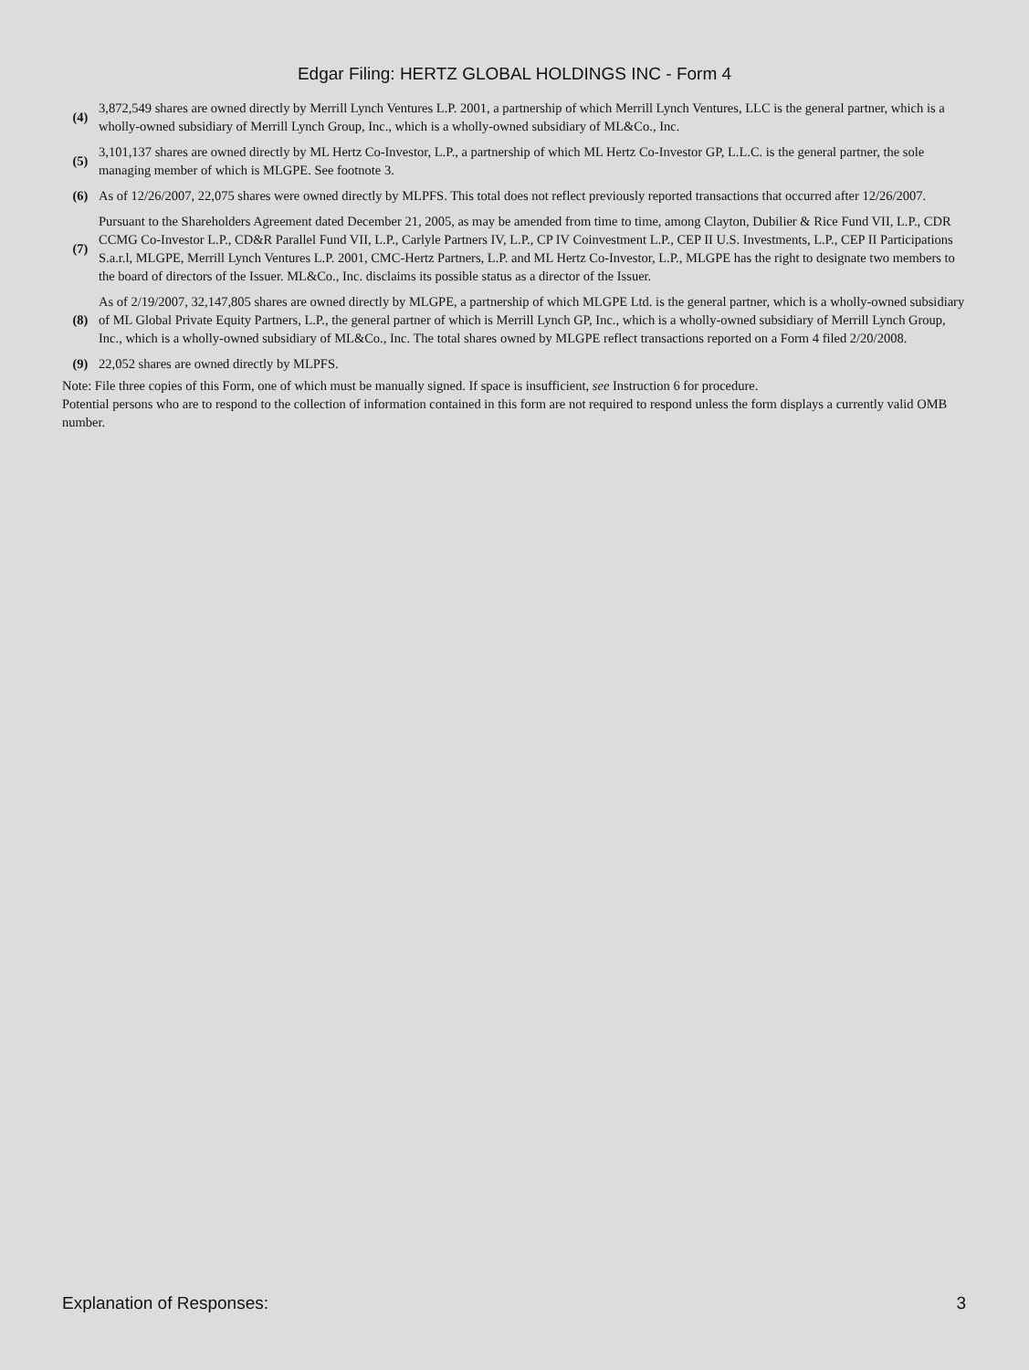Edgar Filing: HERTZ GLOBAL HOLDINGS INC - Form 4
| (4) | 3,872,549 shares are owned directly by Merrill Lynch Ventures L.P. 2001, a partnership of which Merrill Lynch Ventures, LLC is the general partner, which is a wholly-owned subsidiary of Merrill Lynch Group, Inc., which is a wholly-owned subsidiary of ML&Co., Inc. |
| (5) | 3,101,137 shares are owned directly by ML Hertz Co-Investor, L.P., a partnership of which ML Hertz Co-Investor GP, L.L.C. is the general partner, the sole managing member of which is MLGPE. See footnote 3. |
| (6) | As of 12/26/2007, 22,075 shares were owned directly by MLPFS. This total does not reflect previously reported transactions that occurred after 12/26/2007. |
| (7) | Pursuant to the Shareholders Agreement dated December 21, 2005, as may be amended from time to time, among Clayton, Dubilier & Rice Fund VII, L.P., CDR CCMG Co-Investor L.P., CD&R Parallel Fund VII, L.P., Carlyle Partners IV, L.P., CP IV Coinvestment L.P., CEP II U.S. Investments, L.P., CEP II Participations S.a.r.l, MLGPE, Merrill Lynch Ventures L.P. 2001, CMC-Hertz Partners, L.P. and ML Hertz Co-Investor, L.P., MLGPE has the right to designate two members to the board of directors of the Issuer. ML&Co., Inc. disclaims its possible status as a director of the Issuer. |
| (8) | As of 2/19/2007, 32,147,805 shares are owned directly by MLGPE, a partnership of which MLGPE Ltd. is the general partner, which is a wholly-owned subsidiary of ML Global Private Equity Partners, L.P., the general partner of which is Merrill Lynch GP, Inc., which is a wholly-owned subsidiary of Merrill Lynch Group, Inc., which is a wholly-owned subsidiary of ML&Co., Inc. The total shares owned by MLGPE reflect transactions reported on a Form 4 filed 2/20/2008. |
| (9) | 22,052 shares are owned directly by MLPFS. |
Note: File three copies of this Form, one of which must be manually signed. If space is insufficient, see Instruction 6 for procedure.
Potential persons who are to respond to the collection of information contained in this form are not required to respond unless the form displays a currently valid OMB number.
Explanation of Responses: 3